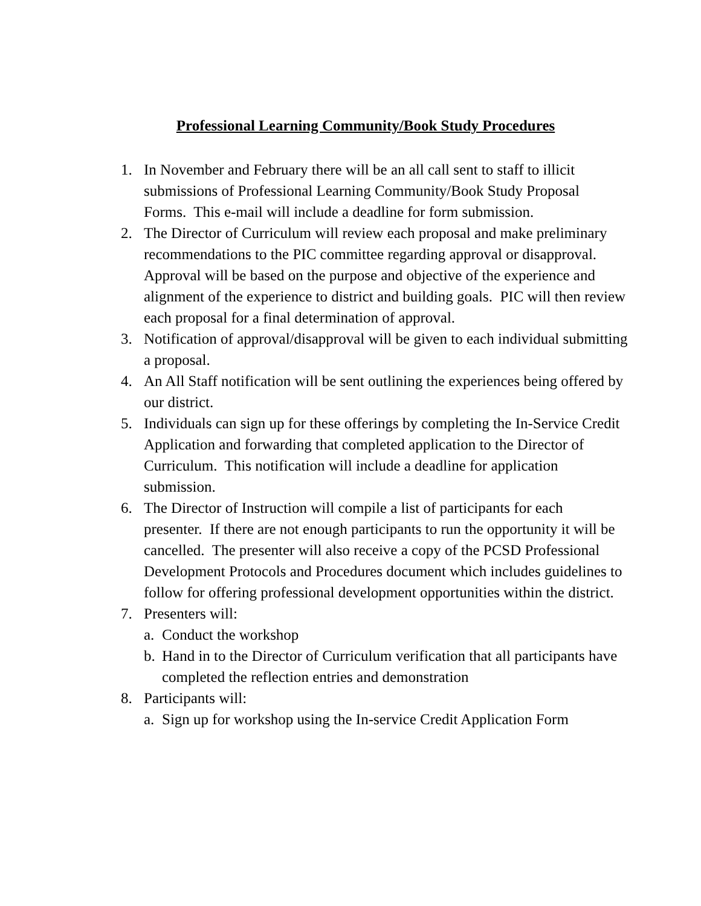Professional Learning Community/Book Study Procedures
1. In November and February there will be an all call sent to staff to illicit submissions of Professional Learning Community/Book Study Proposal Forms. This e-mail will include a deadline for form submission.
2. The Director of Curriculum will review each proposal and make preliminary recommendations to the PIC committee regarding approval or disapproval. Approval will be based on the purpose and objective of the experience and alignment of the experience to district and building goals. PIC will then review each proposal for a final determination of approval.
3. Notification of approval/disapproval will be given to each individual submitting a proposal.
4. An All Staff notification will be sent outlining the experiences being offered by our district.
5. Individuals can sign up for these offerings by completing the In-Service Credit Application and forwarding that completed application to the Director of Curriculum. This notification will include a deadline for application submission.
6. The Director of Instruction will compile a list of participants for each presenter. If there are not enough participants to run the opportunity it will be cancelled. The presenter will also receive a copy of the PCSD Professional Development Protocols and Procedures document which includes guidelines to follow for offering professional development opportunities within the district.
7. Presenters will:
a. Conduct the workshop
b. Hand in to the Director of Curriculum verification that all participants have completed the reflection entries and demonstration
8. Participants will:
a. Sign up for workshop using the In-service Credit Application Form